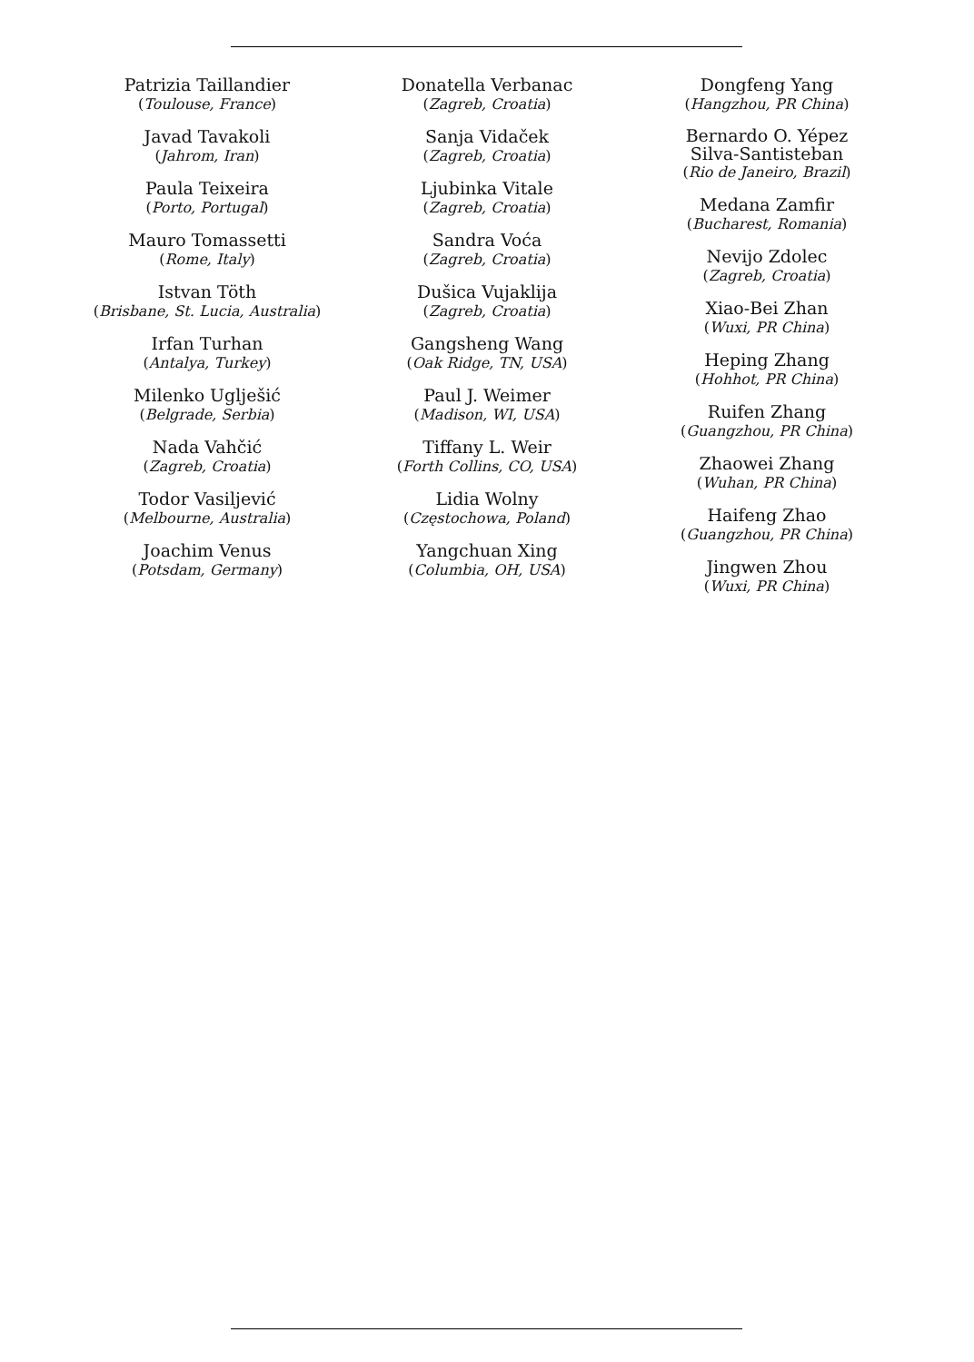Patrizia Taillandier
(Toulouse, France)
Javad Tavakoli
(Jahrom, Iran)
Paula Teixeira
(Porto, Portugal)
Mauro Tomassetti
(Rome, Italy)
Istvan Töth
(Brisbane, St. Lucia, Australia)
Irfan Turhan
(Antalya, Turkey)
Milenko Uglješić
(Belgrade, Serbia)
Nada Vahčić
(Zagreb, Croatia)
Todor Vasiljević
(Melbourne, Australia)
Joachim Venus
(Potsdam, Germany)
Donatella Verbanac
(Zagreb, Croatia)
Sanja Vidaček
(Zagreb, Croatia)
Ljubinka Vitale
(Zagreb, Croatia)
Sandra Voća
(Zagreb, Croatia)
Dušica Vujaklija
(Zagreb, Croatia)
Gangsheng Wang
(Oak Ridge, TN, USA)
Paul J. Weimer
(Madison, WI, USA)
Tiffany L. Weir
(Forth Collins, CO, USA)
Lidia Wolny
(Częstochowa, Poland)
Yangchuan Xing
(Columbia, OH, USA)
Dongfeng Yang
(Hangzhou, PR China)
Bernardo O. Yépez
Silva-Santisteban
(Rio de Janeiro, Brazil)
Medana Zamfir
(Bucharest, Romania)
Nevijo Zdolec
(Zagreb, Croatia)
Xiao-Bei Zhan
(Wuxi, PR China)
Heping Zhang
(Hohhot, PR China)
Ruifen Zhang
(Guangzhou, PR China)
Zhaowei Zhang
(Wuhan, PR China)
Haifeng Zhao
(Guangzhou, PR China)
Jingwen Zhou
(Wuxi, PR China)